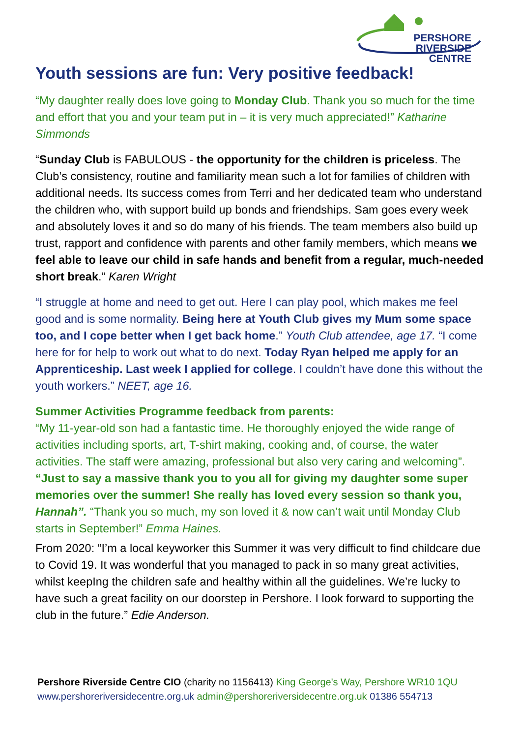PERSHORE RIVERSIDE
CENTRE
Youth sessions are fun: Very positive feedback!
“My daughter really does love going to Monday Club. Thank you so much for the time and effort that you and your team put in – it is very much appreciated!” Katharine Simmonds
“Sunday Club is FABULOUS - the opportunity for the children is priceless. The Club’s consistency, routine and familiarity mean such a lot for families of children with additional needs. Its success comes from Terri and her dedicated team who understand the children who, with support build up bonds and friendships. Sam goes every week and absolutely loves it and so do many of his friends. The team members also build up trust, rapport and confidence with parents and other family members, which means we feel able to leave our child in safe hands and benefit from a regular, much-needed short break.” Karen Wright
“I struggle at home and need to get out. Here I can play pool, which makes me feel good and is some normality. Being here at Youth Club gives my Mum some space too, and I cope better when I get back home.” Youth Club attendee, age 17. “I come here for for help to work out what to do next. Today Ryan helped me apply for an Apprenticeship. Last week I applied for college. I couldn’t have done this without the youth workers.” NEET, age 16.
Summer Activities Programme feedback from parents:
“My 11-year-old son had a fantastic time. He thoroughly enjoyed the wide range of activities including sports, art, T-shirt making, cooking and, of course, the water activities. The staff were amazing, professional but also very caring and welcoming”. “Just to say a massive thank you to you all for giving my daughter some super memories over the summer! She really has loved every session so thank you, Hannah”. “Thank you so much, my son loved it & now can’t wait until Monday Club starts in September!” Emma Haines.
From 2020: “I’m a local keyworker this Summer it was very difficult to find childcare due to Covid 19. It was wonderful that you managed to pack in so many great activities, whilst keepIng the children safe and healthy within all the guidelines. We’re lucky to have such a great facility on our doorstep in Pershore. I look forward to supporting the club in the future.” Edie Anderson.
Pershore Riverside Centre CIO (charity no 1156413) King George's Way, Pershore WR10 1QU
www.pershoreriversidecentre.org.uk admin@pershoreriversidecentre.org.uk 01386 554713